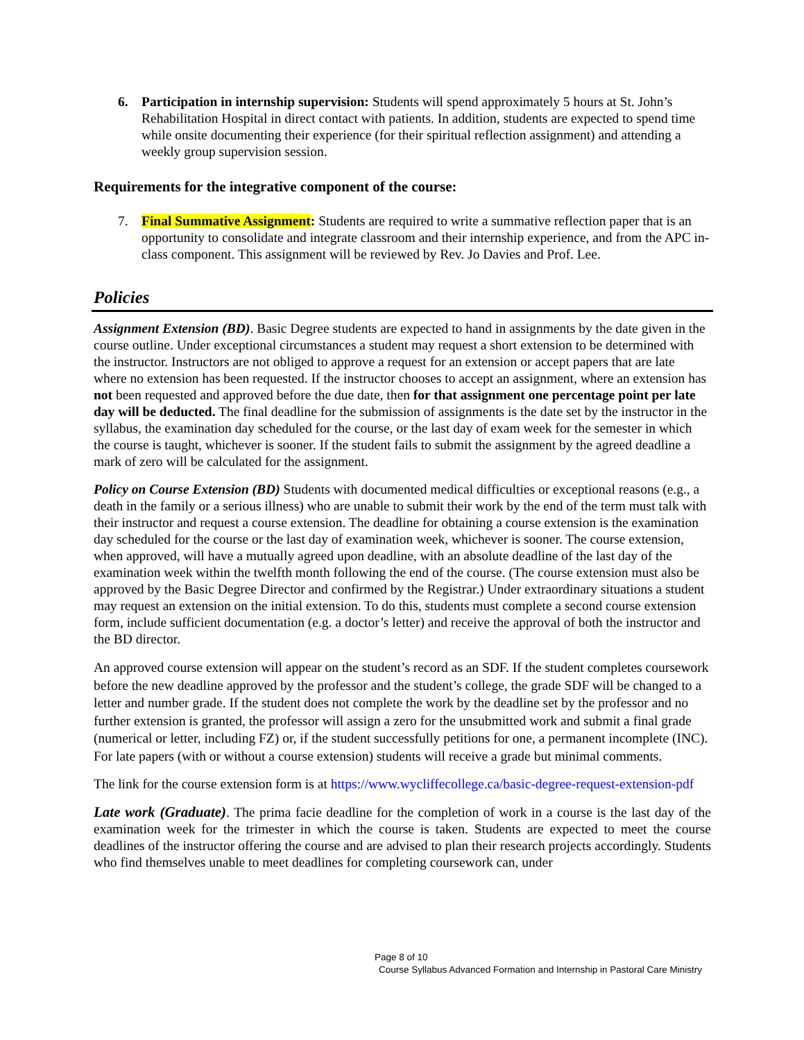6. Participation in internship supervision: Students will spend approximately 5 hours at St. John’s Rehabilitation Hospital in direct contact with patients. In addition, students are expected to spend time while onsite documenting their experience (for their spiritual reflection assignment) and attending a weekly group supervision session.
Requirements for the integrative component of the course:
7. Final Summative Assignment: Students are required to write a summative reflection paper that is an opportunity to consolidate and integrate classroom and their internship experience, and from the APC in-class component. This assignment will be reviewed by Rev. Jo Davies and Prof. Lee.
Policies
Assignment Extension (BD). Basic Degree students are expected to hand in assignments by the date given in the course outline. Under exceptional circumstances a student may request a short extension to be determined with the instructor. Instructors are not obliged to approve a request for an extension or accept papers that are late where no extension has been requested. If the instructor chooses to accept an assignment, where an extension has not been requested and approved before the due date, then for that assignment one percentage point per late day will be deducted. The final deadline for the submission of assignments is the date set by the instructor in the syllabus, the examination day scheduled for the course, or the last day of exam week for the semester in which the course is taught, whichever is sooner. If the student fails to submit the assignment by the agreed deadline a mark of zero will be calculated for the assignment.
Policy on Course Extension (BD) Students with documented medical difficulties or exceptional reasons (e.g., a death in the family or a serious illness) who are unable to submit their work by the end of the term must talk with their instructor and request a course extension. The deadline for obtaining a course extension is the examination day scheduled for the course or the last day of examination week, whichever is sooner. The course extension, when approved, will have a mutually agreed upon deadline, with an absolute deadline of the last day of the examination week within the twelfth month following the end of the course. (The course extension must also be approved by the Basic Degree Director and confirmed by the Registrar.) Under extraordinary situations a student may request an extension on the initial extension. To do this, students must complete a second course extension form, include sufficient documentation (e.g. a doctor’s letter) and receive the approval of both the instructor and the BD director.
An approved course extension will appear on the student’s record as an SDF. If the student completes coursework before the new deadline approved by the professor and the student’s college, the grade SDF will be changed to a letter and number grade. If the student does not complete the work by the deadline set by the professor and no further extension is granted, the professor will assign a zero for the unsubmitted work and submit a final grade (numerical or letter, including FZ) or, if the student successfully petitions for one, a permanent incomplete (INC). For late papers (with or without a course extension) students will receive a grade but minimal comments.
The link for the course extension form is at https://www.wycliffecollege.ca/basic-degree-request-extension-pdf
Late work (Graduate). The prima facie deadline for the completion of work in a course is the last day of the examination week for the trimester in which the course is taken. Students are expected to meet the course deadlines of the instructor offering the course and are advised to plan their research projects accordingly. Students who find themselves unable to meet deadlines for completing coursework can, under
Page 8 of 10
Course Syllabus Advanced Formation and Internship in Pastoral Care Ministry